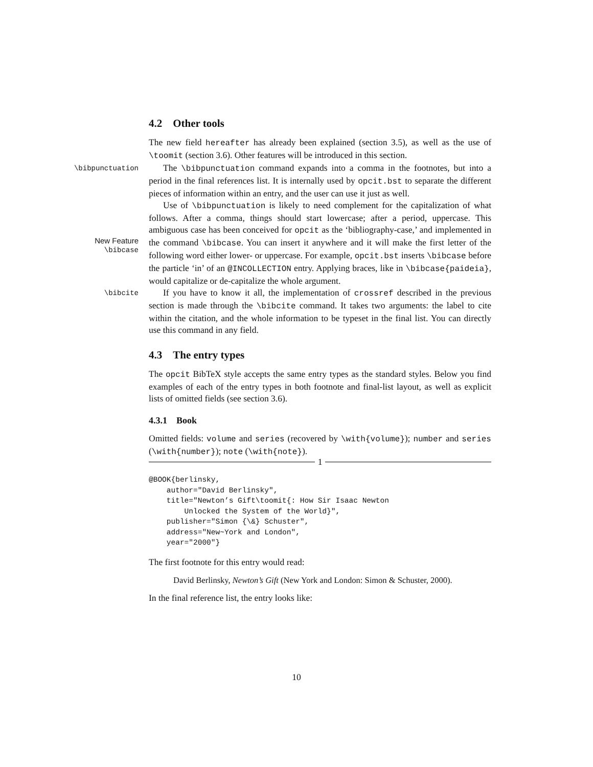4.2 Other tools
The new field hereafter has already been explained (section 3.5), as well as the use of \toomit (section 3.6). Other features will be introduced in this section.
\bibpunctuation
The \bibpunctuation command expands into a comma in the footnotes, but into a period in the final references list. It is internally used by opcit.bst to separate the different pieces of information within an entry, and the user can use it just as well.
New Feature
\bibcase
Use of \bibpunctuation is likely to need complement for the capitalization of what follows. After a comma, things should start lowercase; after a period, uppercase. This ambiguous case has been conceived for opcit as the ‘bibliography-case,’ and implemented in the command \bibcase. You can insert it anywhere and it will make the first letter of the following word either lower- or uppercase. For example, opcit.bst inserts \bibcase before the particle ‘in’ of an @INCOLLECTION entry. Applying braces, like in \bibcase{paideia}, would capitalize or de-capitalize the whole argument.
\bibcite
If you have to know it all, the implementation of crossref described in the previous section is made through the \bibcite command. It takes two arguments: the label to cite within the citation, and the whole information to be typeset in the final list. You can directly use this command in any field.
4.3 The entry types
The opcit BibTeX style accepts the same entry types as the standard styles. Below you find examples of each of the entry types in both footnote and final-list layout, as well as explicit lists of omitted fields (see section 3.6).
4.3.1 Book
Omitted fields: volume and series (recovered by \with{volume}); number and series (\with{number}); note (\with{note}).
1
@BOOK{berlinsky,
    author="David Berlinsky",
    title="Newton’s Gift\toomit{: How Sir Isaac Newton
        Unlocked the System of the World}",
    publisher="Simon {\&} Schuster",
    address="New~York and London",
    year="2000"}
The first footnote for this entry would read:
David Berlinsky, Newton’s Gift (New York and London: Simon & Schuster, 2000).
In the final reference list, the entry looks like:
10